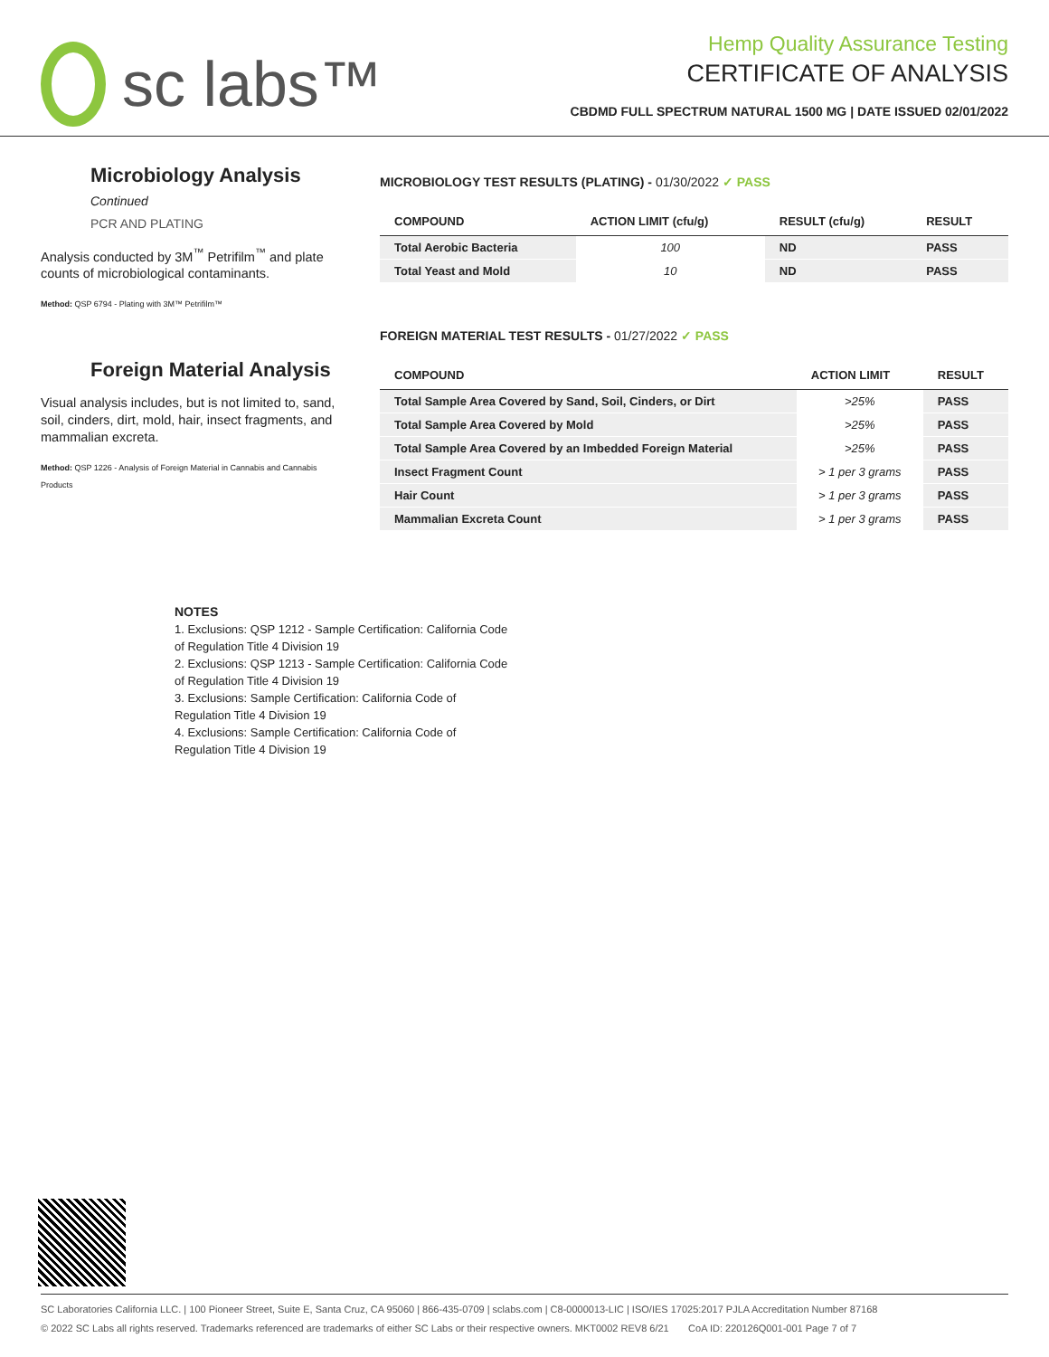sc labs™
Hemp Quality Assurance Testing
CERTIFICATE OF ANALYSIS
CBDMD FULL SPECTRUM NATURAL 1500 MG | DATE ISSUED 02/01/2022
Microbiology Analysis Continued
PCR AND PLATING
Analysis conducted by 3M<sup>™</sup> Petrifilm<sup>™</sup> and plate counts of microbiological contaminants.
Method: QSP 6794 - Plating with 3M™ Petrifilm™
Foreign Material Analysis
Visual analysis includes, but is not limited to, sand, soil, cinders, dirt, mold, hair, insect fragments, and mammalian excreta.
Method: QSP 1226 - Analysis of Foreign Material in Cannabis and Cannabis Products
MICROBIOLOGY TEST RESULTS (PLATING) - 01/30/2022 ✓ PASS
| COMPOUND | ACTION LIMIT (cfu/g) | RESULT (cfu/g) | RESULT |
| --- | --- | --- | --- |
| Total Aerobic Bacteria | 100 | ND | PASS |
| Total Yeast and Mold | 10 | ND | PASS |
FOREIGN MATERIAL TEST RESULTS - 01/27/2022 ✓ PASS
| COMPOUND | ACTION LIMIT | RESULT |
| --- | --- | --- |
| Total Sample Area Covered by Sand, Soil, Cinders, or Dirt | >25% | PASS |
| Total Sample Area Covered by Mold | >25% | PASS |
| Total Sample Area Covered by an Imbedded Foreign Material | >25% | PASS |
| Insect Fragment Count | > 1 per 3 grams | PASS |
| Hair Count | > 1 per 3 grams | PASS |
| Mammalian Excreta Count | > 1 per 3 grams | PASS |
NOTES
1. Exclusions: QSP 1212 - Sample Certification: California Code
of Regulation Title 4 Division 19
2. Exclusions: QSP 1213 - Sample Certification: California Code
of Regulation Title 4 Division 19
3. Exclusions: Sample Certification: California Code of
Regulation Title 4 Division 19
4. Exclusions: Sample Certification: California Code of
Regulation Title 4 Division 19
SC Laboratories California LLC. | 100 Pioneer Street, Suite E, Santa Cruz, CA 95060 | 866-435-0709 | sclabs.com | C8-0000013-LIC | ISO/IES 17025:2017 PJLA Accreditation Number 87168
© 2022 SC Labs all rights reserved. Trademarks referenced are trademarks of either SC Labs or their respective owners. MKT0002 REV8 6/21 CoA ID: 220126Q001-001 Page 7 of 7